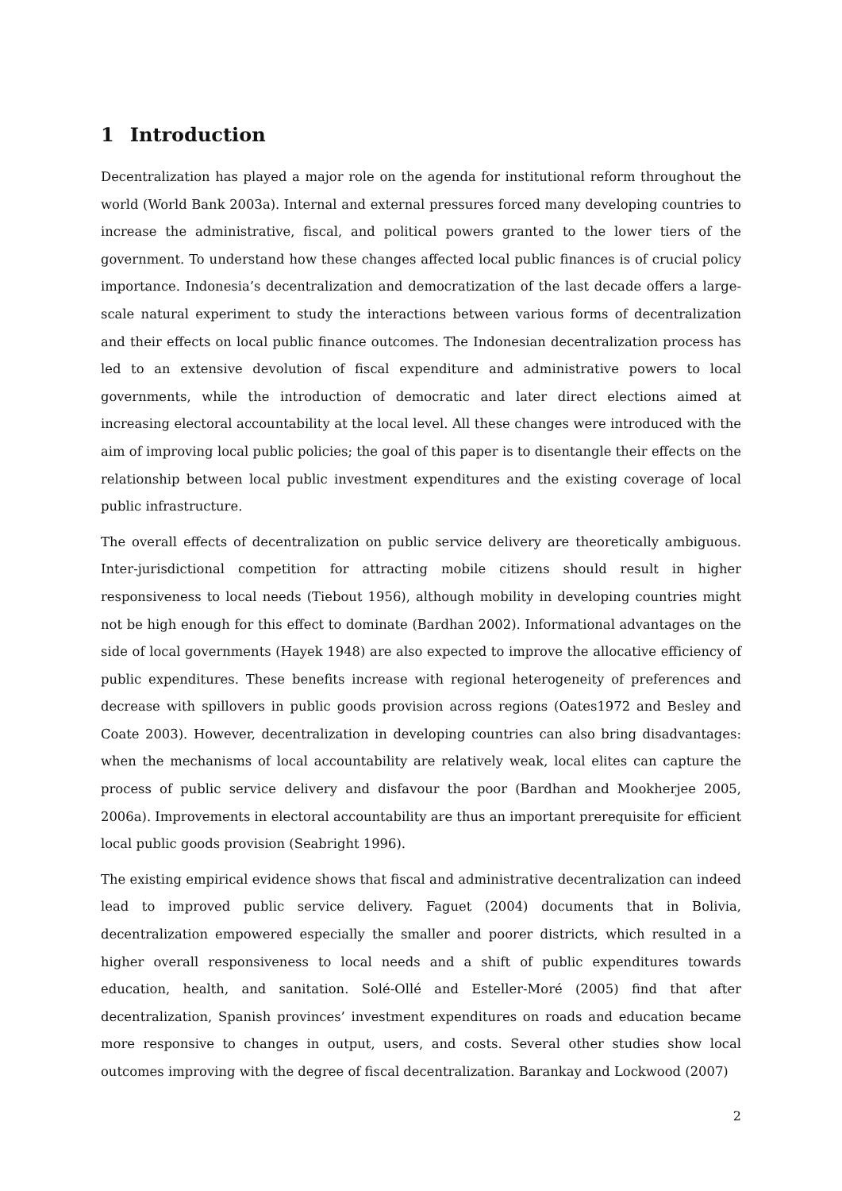1 Introduction
Decentralization has played a major role on the agenda for institutional reform throughout the world (World Bank 2003a). Internal and external pressures forced many developing countries to increase the administrative, fiscal, and political powers granted to the lower tiers of the government. To understand how these changes affected local public finances is of crucial policy importance. Indonesia’s decentralization and democratization of the last decade offers a large-scale natural experiment to study the interactions between various forms of decentralization and their effects on local public finance outcomes. The Indonesian decentralization process has led to an extensive devolution of fiscal expenditure and administrative powers to local governments, while the introduction of democratic and later direct elections aimed at increasing electoral accountability at the local level. All these changes were introduced with the aim of improving local public policies; the goal of this paper is to disentangle their effects on the relationship between local public investment expenditures and the existing coverage of local public infrastructure.
The overall effects of decentralization on public service delivery are theoretically ambiguous. Inter-jurisdictional competition for attracting mobile citizens should result in higher responsiveness to local needs (Tiebout 1956), although mobility in developing countries might not be high enough for this effect to dominate (Bardhan 2002). Informational advantages on the side of local governments (Hayek 1948) are also expected to improve the allocative efficiency of public expenditures. These benefits increase with regional heterogeneity of preferences and decrease with spillovers in public goods provision across regions (Oates1972 and Besley and Coate 2003). However, decentralization in developing countries can also bring disadvantages: when the mechanisms of local accountability are relatively weak, local elites can capture the process of public service delivery and disfavour the poor (Bardhan and Mookherjee 2005, 2006a). Improvements in electoral accountability are thus an important prerequisite for efficient local public goods provision (Seabright 1996).
The existing empirical evidence shows that fiscal and administrative decentralization can indeed lead to improved public service delivery. Faguet (2004) documents that in Bolivia, decentralization empowered especially the smaller and poorer districts, which resulted in a higher overall responsiveness to local needs and a shift of public expenditures towards education, health, and sanitation. Solé-Ollé and Esteller-Moré (2005) find that after decentralization, Spanish provinces’ investment expenditures on roads and education became more responsive to changes in output, users, and costs. Several other studies show local outcomes improving with the degree of fiscal decentralization. Barankay and Lockwood (2007)
2